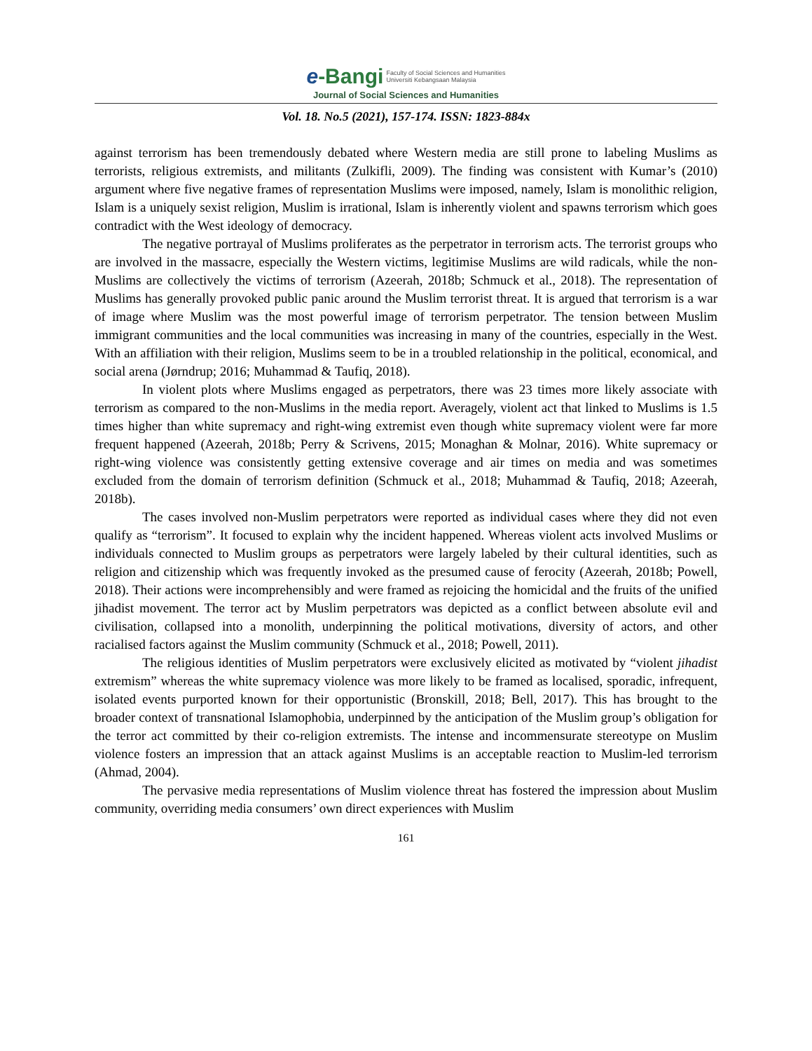e-Bangi Faculty of Social Sciences and Humanities
Universiti Kebangsaan Malaysia
Journal of Social Sciences and Humanities
Vol. 18. No.5 (2021), 157-174. ISSN: 1823-884x
against terrorism has been tremendously debated where Western media are still prone to labeling Muslims as terrorists, religious extremists, and militants (Zulkifli, 2009). The finding was consistent with Kumar’s (2010) argument where five negative frames of representation Muslims were imposed, namely, Islam is monolithic religion, Islam is a uniquely sexist religion, Muslim is irrational, Islam is inherently violent and spawns terrorism which goes contradict with the West ideology of democracy.
The negative portrayal of Muslims proliferates as the perpetrator in terrorism acts. The terrorist groups who are involved in the massacre, especially the Western victims, legitimise Muslims are wild radicals, while the non-Muslims are collectively the victims of terrorism (Azeerah, 2018b; Schmuck et al., 2018). The representation of Muslims has generally provoked public panic around the Muslim terrorist threat. It is argued that terrorism is a war of image where Muslim was the most powerful image of terrorism perpetrator. The tension between Muslim immigrant communities and the local communities was increasing in many of the countries, especially in the West. With an affiliation with their religion, Muslims seem to be in a troubled relationship in the political, economical, and social arena (Jørndrup; 2016; Muhammad & Taufiq, 2018).
In violent plots where Muslims engaged as perpetrators, there was 23 times more likely associate with terrorism as compared to the non-Muslims in the media report. Averagely, violent act that linked to Muslims is 1.5 times higher than white supremacy and right-wing extremist even though white supremacy violent were far more frequent happened (Azeerah, 2018b; Perry & Scrivens, 2015; Monaghan & Molnar, 2016). White supremacy or right-wing violence was consistently getting extensive coverage and air times on media and was sometimes excluded from the domain of terrorism definition (Schmuck et al., 2018; Muhammad & Taufiq, 2018; Azeerah, 2018b).
The cases involved non-Muslim perpetrators were reported as individual cases where they did not even qualify as “terrorism”. It focused to explain why the incident happened. Whereas violent acts involved Muslims or individuals connected to Muslim groups as perpetrators were largely labeled by their cultural identities, such as religion and citizenship which was frequently invoked as the presumed cause of ferocity (Azeerah, 2018b; Powell, 2018). Their actions were incomprehensibly and were framed as rejoicing the homicidal and the fruits of the unified jihadist movement. The terror act by Muslim perpetrators was depicted as a conflict between absolute evil and civilisation, collapsed into a monolith, underpinning the political motivations, diversity of actors, and other racialised factors against the Muslim community (Schmuck et al., 2018; Powell, 2011).
The religious identities of Muslim perpetrators were exclusively elicited as motivated by “violent jihadist extremism” whereas the white supremacy violence was more likely to be framed as localised, sporadic, infrequent, isolated events purported known for their opportunistic (Bronskill, 2018; Bell, 2017). This has brought to the broader context of transnational Islamophobia, underpinned by the anticipation of the Muslim group’s obligation for the terror act committed by their co-religion extremists. The intense and incommensurate stereotype on Muslim violence fosters an impression that an attack against Muslims is an acceptable reaction to Muslim-led terrorism (Ahmad, 2004).
The pervasive media representations of Muslim violence threat has fostered the impression about Muslim community, overriding media consumers’ own direct experiences with Muslim
161